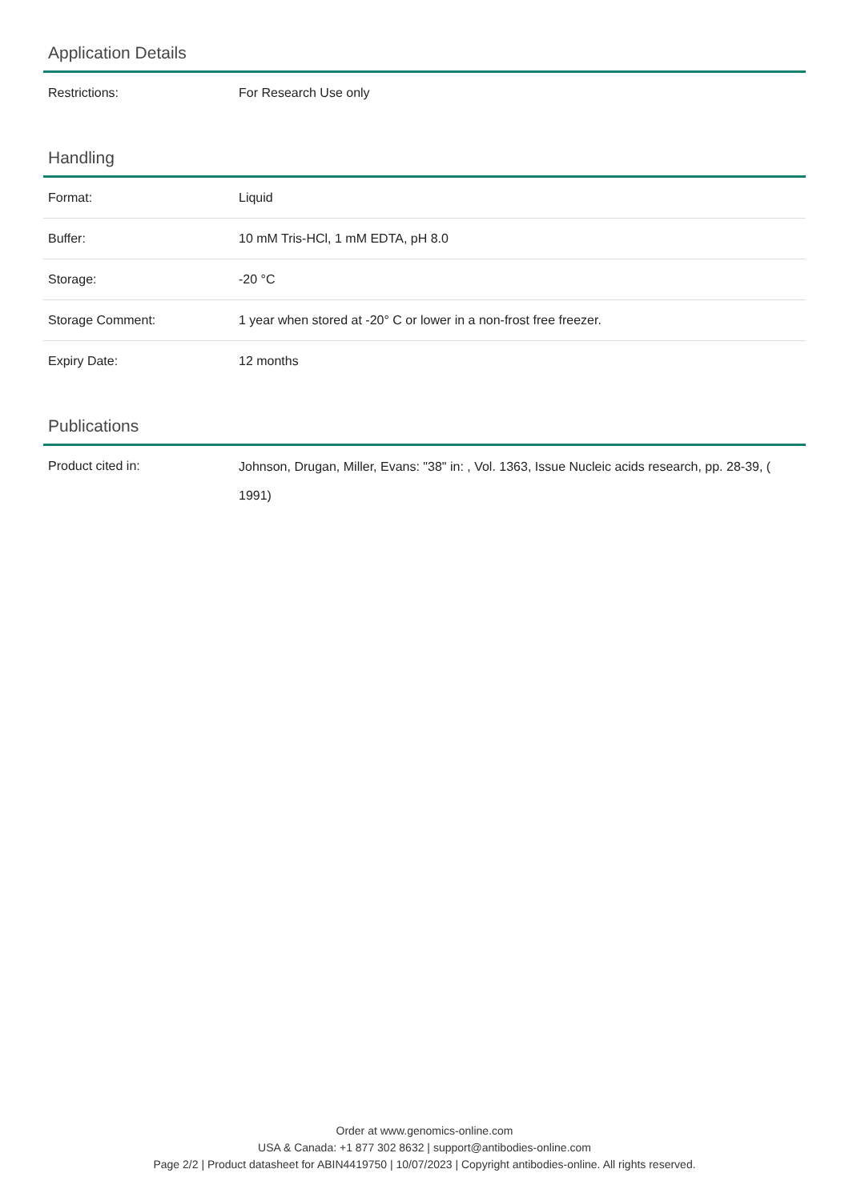Application Details
| Restrictions: | For Research Use only |
Handling
| Format: | Liquid |
| Buffer: | 10 mM Tris-HCl, 1 mM EDTA, pH 8.0 |
| Storage: | -20 °C |
| Storage Comment: | 1 year when stored at -20° C or lower in a non-frost free freezer. |
| Expiry Date: | 12 months |
Publications
| Product cited in: | Johnson, Drugan, Miller, Evans: "38" in: , Vol. 1363, Issue Nucleic acids research, pp. 28-39, ( 1991) |
Order at www.genomics-online.com
USA & Canada: +1 877 302 8632 | support@antibodies-online.com
Page 2/2 | Product datasheet for ABIN4419750 | 10/07/2023 | Copyright antibodies-online. All rights reserved.